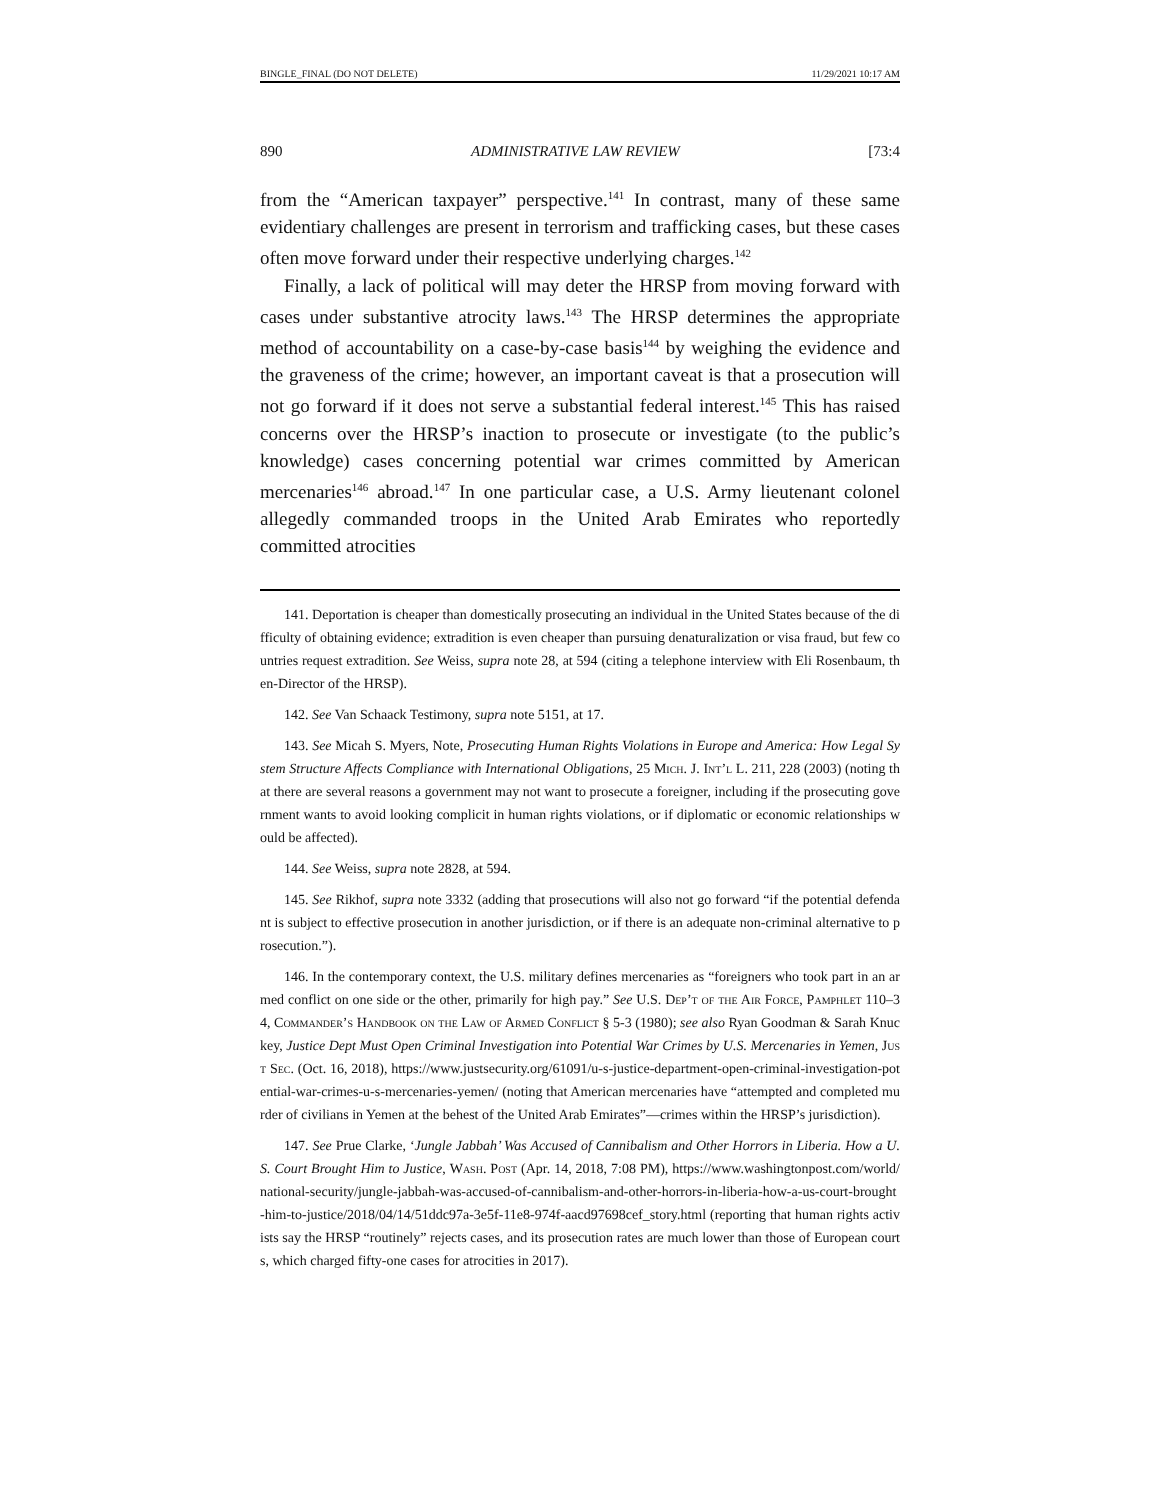BINGLE_FINAL (DO NOT DELETE) 11/29/2021 10:17 AM
890 ADMINISTRATIVE LAW REVIEW [73:4
from the “American taxpayer” perspective.<sup>141</sup> In contrast, many of these same evidentiary challenges are present in terrorism and trafficking cases, but these cases often move forward under their respective underlying charges.<sup>142</sup>
Finally, a lack of political will may deter the HRSP from moving forward with cases under substantive atrocity laws.<sup>143</sup> The HRSP determines the appropriate method of accountability on a case-by-case basis<sup>144</sup> by weighing the evidence and the graveness of the crime; however, an important caveat is that a prosecution will not go forward if it does not serve a substantial federal interest.<sup>145</sup> This has raised concerns over the HRSP’s inaction to prosecute or investigate (to the public’s knowledge) cases concerning potential war crimes committed by American mercenaries<sup>146</sup> abroad.<sup>147</sup> In one particular case, a U.S. Army lieutenant colonel allegedly commanded troops in the United Arab Emirates who reportedly committed atrocities
141. Deportation is cheaper than domestically prosecuting an individual in the United States because of the difficulty of obtaining evidence; extradition is even cheaper than pursuing denaturalization or visa fraud, but few countries request extradition. See Weiss, supra note 28, at 594 (citing a telephone interview with Eli Rosenbaum, then-Director of the HRSP).
142. See Van Schaack Testimony, supra note 5151, at 17.
143. See Micah S. Myers, Note, Prosecuting Human Rights Violations in Europe and America: How Legal System Structure Affects Compliance with International Obligations, 25 Mich. J. Int’l L. 211, 228 (2003) (noting that there are several reasons a government may not want to prosecute a foreigner, including if the prosecuting government wants to avoid looking complicit in human rights violations, or if diplomatic or economic relationships would be affected).
144. See Weiss, supra note 2828, at 594.
145. See Rikhof, supra note 3332 (adding that prosecutions will also not go forward “if the potential defendant is subject to effective prosecution in another jurisdiction, or if there is an adequate non-criminal alternative to prosecution.”).
146. In the contemporary context, the U.S. military defines mercenaries as “foreigners who took part in an armed conflict on one side or the other, primarily for high pay.” See U.S. Dep’t of the Air Force, Pamphlet 110–34, Commander’s Handbook on the Law of Armed Conflict § 5-3 (1980); see also Ryan Goodman & Sarah Knuckey, Justice Dept Must Open Criminal Investigation into Potential War Crimes by U.S. Mercenaries in Yemen, Just Sec. (Oct. 16, 2018), https://www.justsecurity.org/61091/u-s-justice-department-open-criminal-investigation-potential-war-crimes-u-s-mercenaries-yemen/ (noting that American mercenaries have “attempted and completed murder of civilians in Yemen at the behest of the United Arab Emirates”—crimes within the HRSP’s jurisdiction).
147. See Prue Clarke, ‘Jungle Jabbah’ Was Accused of Cannibalism and Other Horrors in Liberia. How a U.S. Court Brought Him to Justice, Wash. Post (Apr. 14, 2018, 7:08 PM), https://www.washingtonpost.com/world/national-security/jungle-jabbah-was-accused-of-cannibalism-and-other-horrors-in-liberia-how-a-us-court-brought-him-to-justice/2018/04/14/51ddc97a-3e5f-11e8-974f-aacd97698cef_story.html (reporting that human rights activists say the HRSP “routinely” rejects cases, and its prosecution rates are much lower than those of European courts, which charged fifty-one cases for atrocities in 2017).